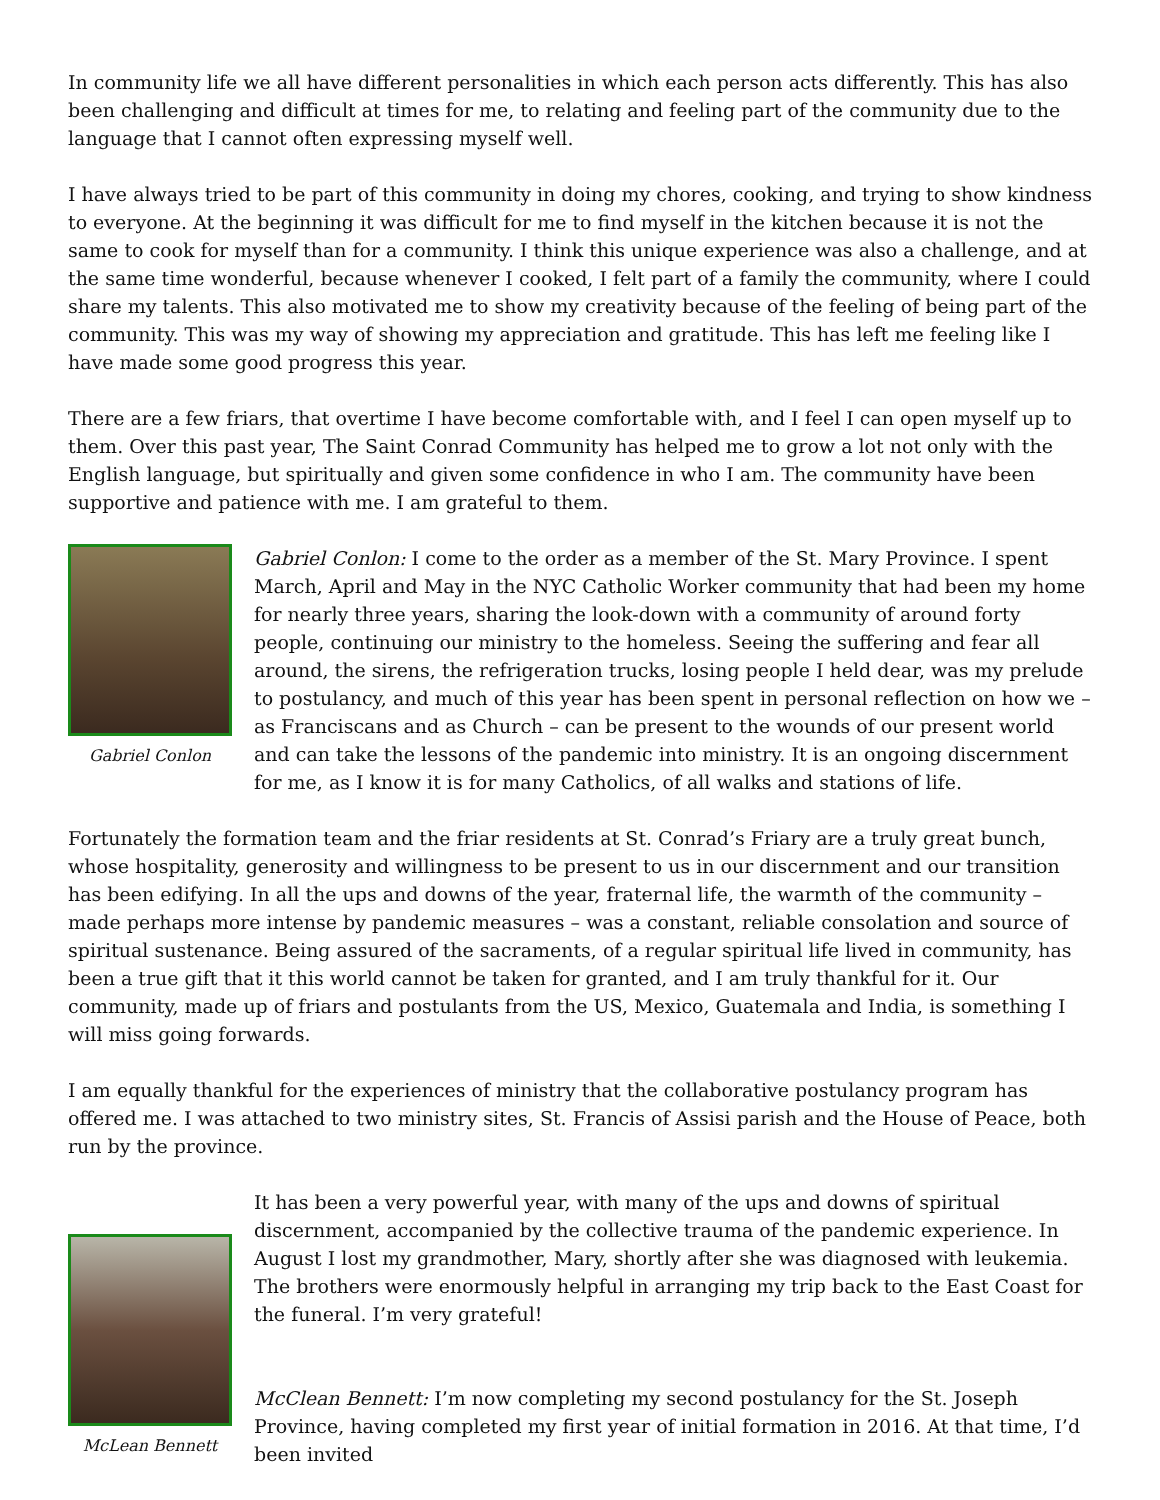In community life we all have different personalities in which each person acts differently. This has also been challenging and difficult at times for me, to relating and feeling part of the community due to the language that I cannot often expressing myself well.
I have always tried to be part of this community in doing my chores, cooking, and trying to show kindness to everyone. At the beginning it was difficult for me to find myself in the kitchen because it is not the same to cook for myself than for a community. I think this unique experience was also a challenge, and at the same time wonderful, because whenever I cooked, I felt part of a family the community, where I could share my talents. This also motivated me to show my creativity because of the feeling of being part of the community. This was my way of showing my appreciation and gratitude. This has left me feeling like I have made some good progress this year.
There are a few friars, that overtime I have become comfortable with, and I feel I can open myself up to them. Over this past year, The Saint Conrad Community has helped me to grow a lot not only with the English language, but spiritually and given some confidence in who I am. The community have been supportive and patience with me. I am grateful to them.
Gabriel Conlon
Gabriel Conlon: I come to the order as a member of the St. Mary Province. I spent March, April and May in the NYC Catholic Worker community that had been my home for nearly three years, sharing the look-down with a community of around forty people, continuing our ministry to the homeless. Seeing the suffering and fear all around, the sirens, the refrigeration trucks, losing people I held dear, was my prelude to postulancy, and much of this year has been spent in personal reflection on how we – as Franciscans and as Church – can be present to the wounds of our present world and can take the lessons of the pandemic into ministry. It is an ongoing discernment for me, as I know it is for many Catholics, of all walks and stations of life.
Fortunately the formation team and the friar residents at St. Conrad’s Friary are a truly great bunch, whose hospitality, generosity and willingness to be present to us in our discernment and our transition has been edifying. In all the ups and downs of the year, fraternal life, the warmth of the community – made perhaps more intense by pandemic measures – was a constant, reliable consolation and source of spiritual sustenance. Being assured of the sacraments, of a regular spiritual life lived in community, has been a true gift that it this world cannot be taken for granted, and I am truly thankful for it. Our community, made up of friars and postulants from the US, Mexico, Guatemala and India, is something I will miss going forwards.
I am equally thankful for the experiences of ministry that the collaborative postulancy program has offered me. I was attached to two ministry sites, St. Francis of Assisi parish and the House of Peace, both run by the province.
McLean Bennett
It has been a very powerful year, with many of the ups and downs of spiritual discernment, accompanied by the collective trauma of the pandemic experience. In August I lost my grandmother, Mary, shortly after she was diagnosed with leukemia. The brothers were enormously helpful in arranging my trip back to the East Coast for the funeral. I’m very grateful!
McClean Bennett: I’m now completing my second postulancy for the St. Joseph Province, having completed my first year of initial formation in 2016. At that time, I’d been invited